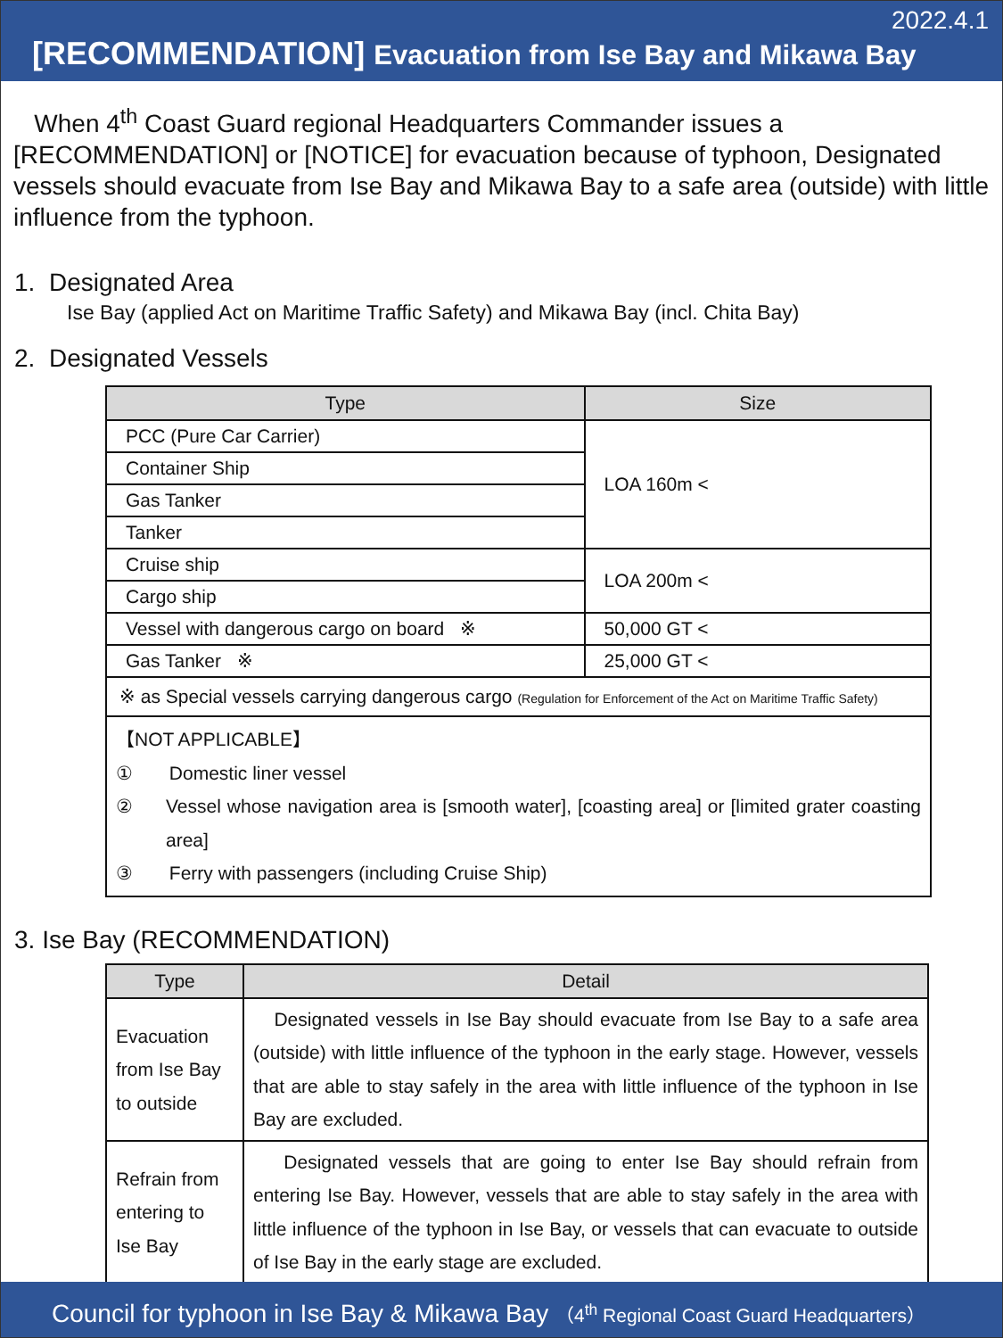2022.4.1
[RECOMMENDATION] Evacuation from Ise Bay and Mikawa Bay
When 4<sup>th</sup> Coast Guard regional Headquarters Commander issues a [RECOMMENDATION] or [NOTICE] for evacuation because of typhoon, Designated vessels should evacuate from Ise Bay and Mikawa Bay to a safe area (outside) with little influence from the typhoon.
1. Designated Area
Ise Bay (applied Act on Maritime Traffic Safety) and Mikawa Bay (incl. Chita Bay)
2. Designated Vessels
| Type | Size |
| --- | --- |
| PCC (Pure Car Carrier) | LOA 160m < |
| Container Ship | |
| Gas Tanker | |
| Tanker | |
| Cruise ship | LOA 200m < |
| Cargo ship | |
| Vessel with dangerous cargo on board ※ | 50,000 GT < |
| Gas Tanker ※ | 25,000 GT < |
| ※ as Special vessels carrying dangerous cargo (Regulation for Enforcement of the Act on Maritime Traffic Safety) | |
| 【NOT APPLICABLE】 ① Domestic liner vessel ② Vessel whose navigation area is [smooth water], [coasting area] or [limited grater coasting area] ③ Ferry with passengers (including Cruise Ship) | |
3. Ise Bay (RECOMMENDATION)
| Type | Detail |
| --- | --- |
| Evacuation from Ise Bay to outside | Designated vessels in Ise Bay should evacuate from Ise Bay to a safe area (outside) with little influence of the typhoon in the early stage. However, vessels that are able to stay safely in the area with little influence of the typhoon in Ise Bay are excluded. |
| Refrain from entering to Ise Bay | Designated vessels that are going to enter Ise Bay should refrain from entering Ise Bay. However, vessels that are able to stay safely in the area with little influence of the typhoon in Ise Bay, or vessels that can evacuate to outside of Ise Bay in the early stage are excluded. |
Council for typhoon in Ise Bay & Mikawa Bay （4<sup>th</sup> Regional Coast Guard Headquarters）